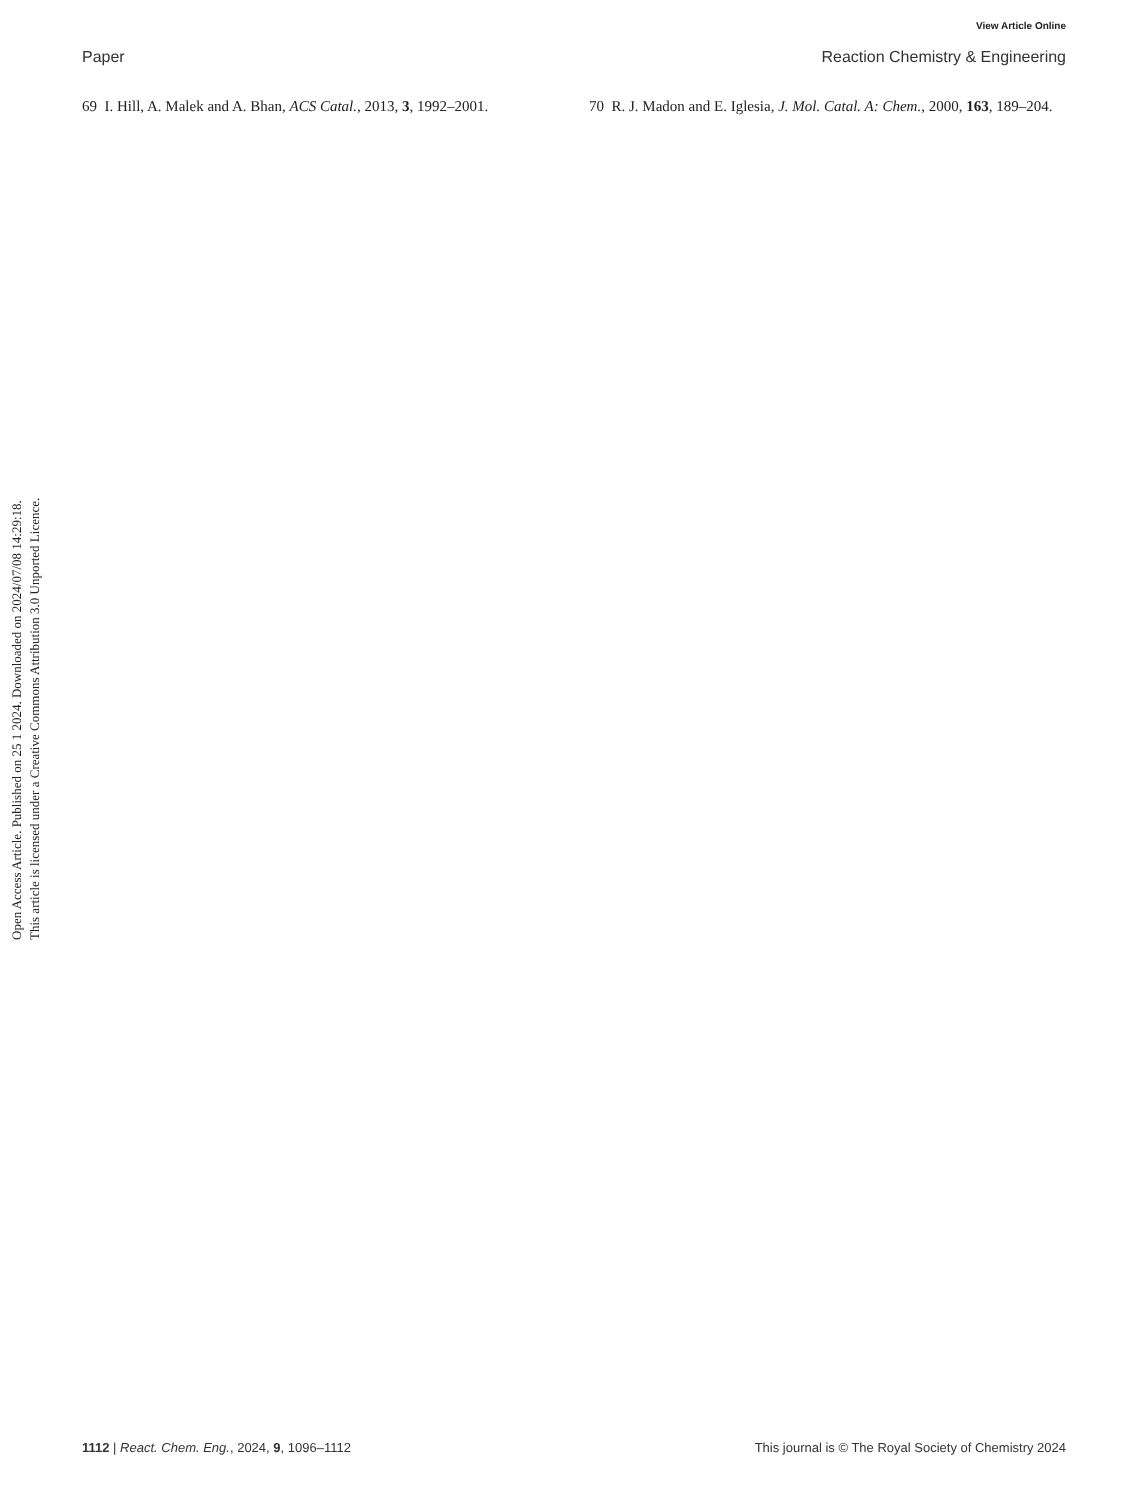Open Access Article. Published on 25 1 2024. Downloaded on 2024/07/08 14:29:18.
This article is licensed under a Creative Commons Attribution 3.0 Unported Licence.
View Article Online
Paper Reaction Chemistry & Engineering
69 I. Hill, A. Malek and A. Bhan, ACS Catal., 2013, 3, 1992–2001.
70 R. J. Madon and E. Iglesia, J. Mol. Catal. A: Chem., 2000, 163, 189–204.
1112 | React. Chem. Eng., 2024, 9, 1096–1112 This journal is © The Royal Society of Chemistry 2024